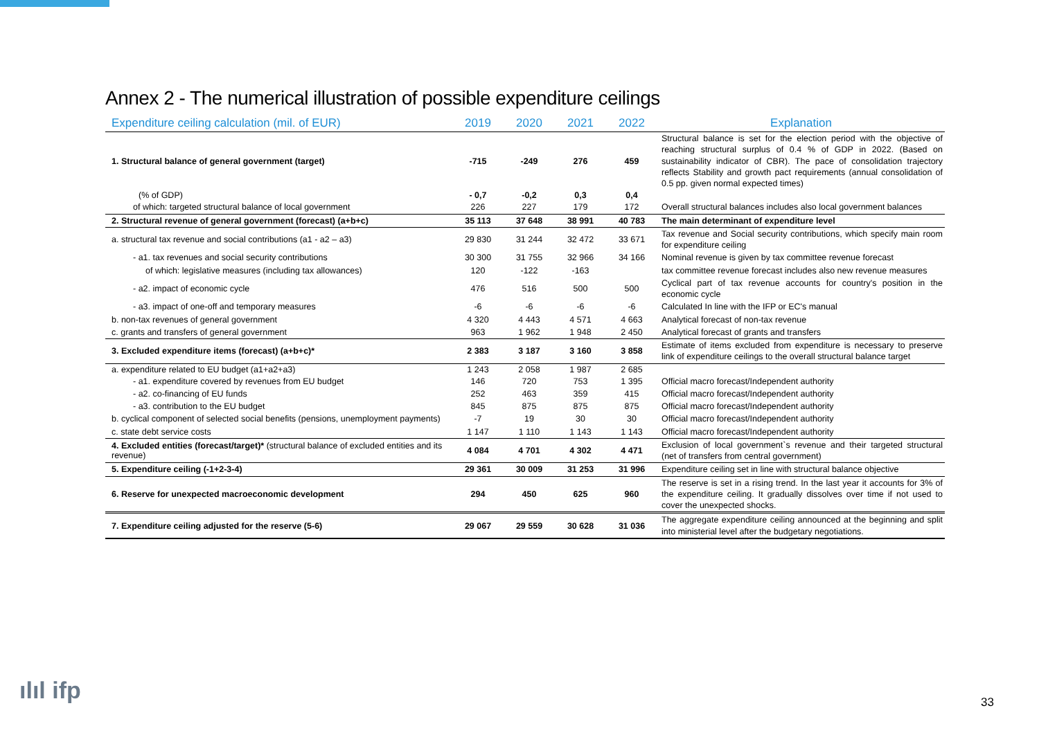Annex 2 - The numerical illustration of possible expenditure ceilings
| Expenditure ceiling calculation (mil. of EUR) | 2019 | 2020 | 2021 | 2022 | Explanation |
| --- | --- | --- | --- | --- | --- |
| 1. Structural balance of general government (target) | -715 | -249 | 276 | 459 | Structural balance is set for the election period with the objective of reaching structural surplus of 0.4 % of GDP in 2022. (Based on sustainability indicator of CBR). The pace of consolidation trajectory reflects Stability and growth pact requirements (annual consolidation of 0.5 pp. given normal expected times) |
| (% of GDP) | - 0,7 | -0,2 | 0,3 | 0,4 | |
| of which: targeted structural balance of local government | 226 | 227 | 179 | 172 | Overall structural balances includes also local government balances |
| 2. Structural revenue of general government (forecast) (a+b+c) | 35 113 | 37 648 | 38 991 | 40 783 | The main determinant of expenditure level |
| a. structural tax revenue and social contributions (a1 - a2 – a3) | 29 830 | 31 244 | 32 472 | 33 671 | Tax revenue and Social security contributions, which specify main room for expenditure ceiling |
| - a1. tax revenues and social security contributions | 30 300 | 31 755 | 32 966 | 34 166 | Nominal revenue is given by tax committee revenue forecast |
| of which: legislative measures (including tax allowances) | 120 | -122 | -163 | | tax committee revenue forecast includes also new revenue measures |
| - a2. impact of economic cycle | 476 | 516 | 500 | 500 | Cyclical part of tax revenue accounts for country's position in the economic cycle |
| - a3. impact of one-off and temporary measures | -6 | -6 | -6 | -6 | Calculated In line with the IFP or EC's manual |
| b. non-tax revenues of general government | 4 320 | 4 443 | 4 571 | 4 663 | Analytical forecast of non-tax revenue |
| c. grants and transfers of general government | 963 | 1 962 | 1 948 | 2 450 | Analytical forecast of grants and transfers |
| 3. Excluded expenditure items (forecast) (a+b+c)* | 2 383 | 3 187 | 3 160 | 3 858 | Estimate of items excluded from expenditure is necessary to preserve link of expenditure ceilings to the overall structural balance target |
| a. expenditure related to EU budget (a1+a2+a3) | 1 243 | 2 058 | 1 987 | 2 685 | |
| - a1. expenditure covered by revenues from EU budget | 146 | 720 | 753 | 1 395 | Official macro forecast/Independent authority |
| - a2. co-financing of EU funds | 252 | 463 | 359 | 415 | Official macro forecast/Independent authority |
| - a3. contribution to the EU budget | 845 | 875 | 875 | 875 | Official macro forecast/Independent authority |
| b. cyclical component of selected social benefits (pensions, unemployment payments) | -7 | 19 | 30 | 30 | Official macro forecast/Independent authority |
| c. state debt service costs | 1 147 | 1 110 | 1 143 | 1 143 | Official macro forecast/Independent authority |
| 4. Excluded entities (forecast/target)* (structural balance of excluded entities and its revenue) | 4 084 | 4 701 | 4 302 | 4 471 | Exclusion of local government`s revenue and their targeted structural (net of transfers from central government) |
| 5. Expenditure ceiling (-1+2-3-4) | 29 361 | 30 009 | 31 253 | 31 996 | Expenditure ceiling set in line with structural balance objective |
| 6. Reserve for unexpected macroeconomic development | 294 | 450 | 625 | 960 | The reserve is set in a rising trend. In the last year it accounts for 3% of the expenditure ceiling. It gradually dissolves over time if not used to cover the unexpected shocks. |
| 7. Expenditure ceiling adjusted for the reserve (5-6) | 29 067 | 29 559 | 30 628 | 31 036 | The aggregate expenditure ceiling announced at the beginning and split into ministerial level after the budgetary negotiations. |
ılıl ifp 33